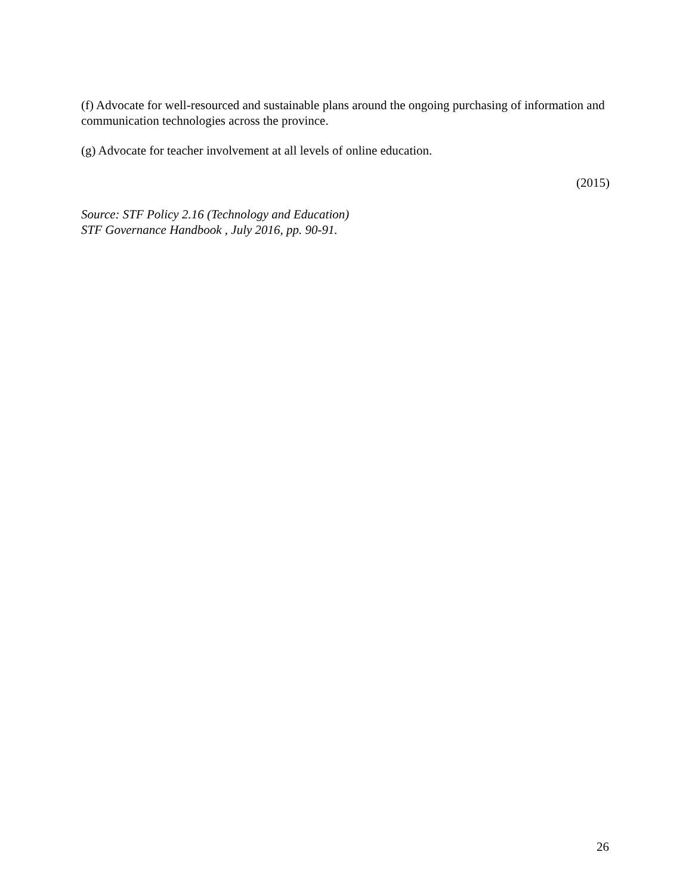(f) Advocate for well-resourced and sustainable plans around the ongoing purchasing of information and communication technologies across the province.
(g) Advocate for teacher involvement at all levels of online education.
(2015)
Source: STF Policy 2.16 (Technology and Education)
STF Governance Handbook , July 2016, pp. 90-91.
26